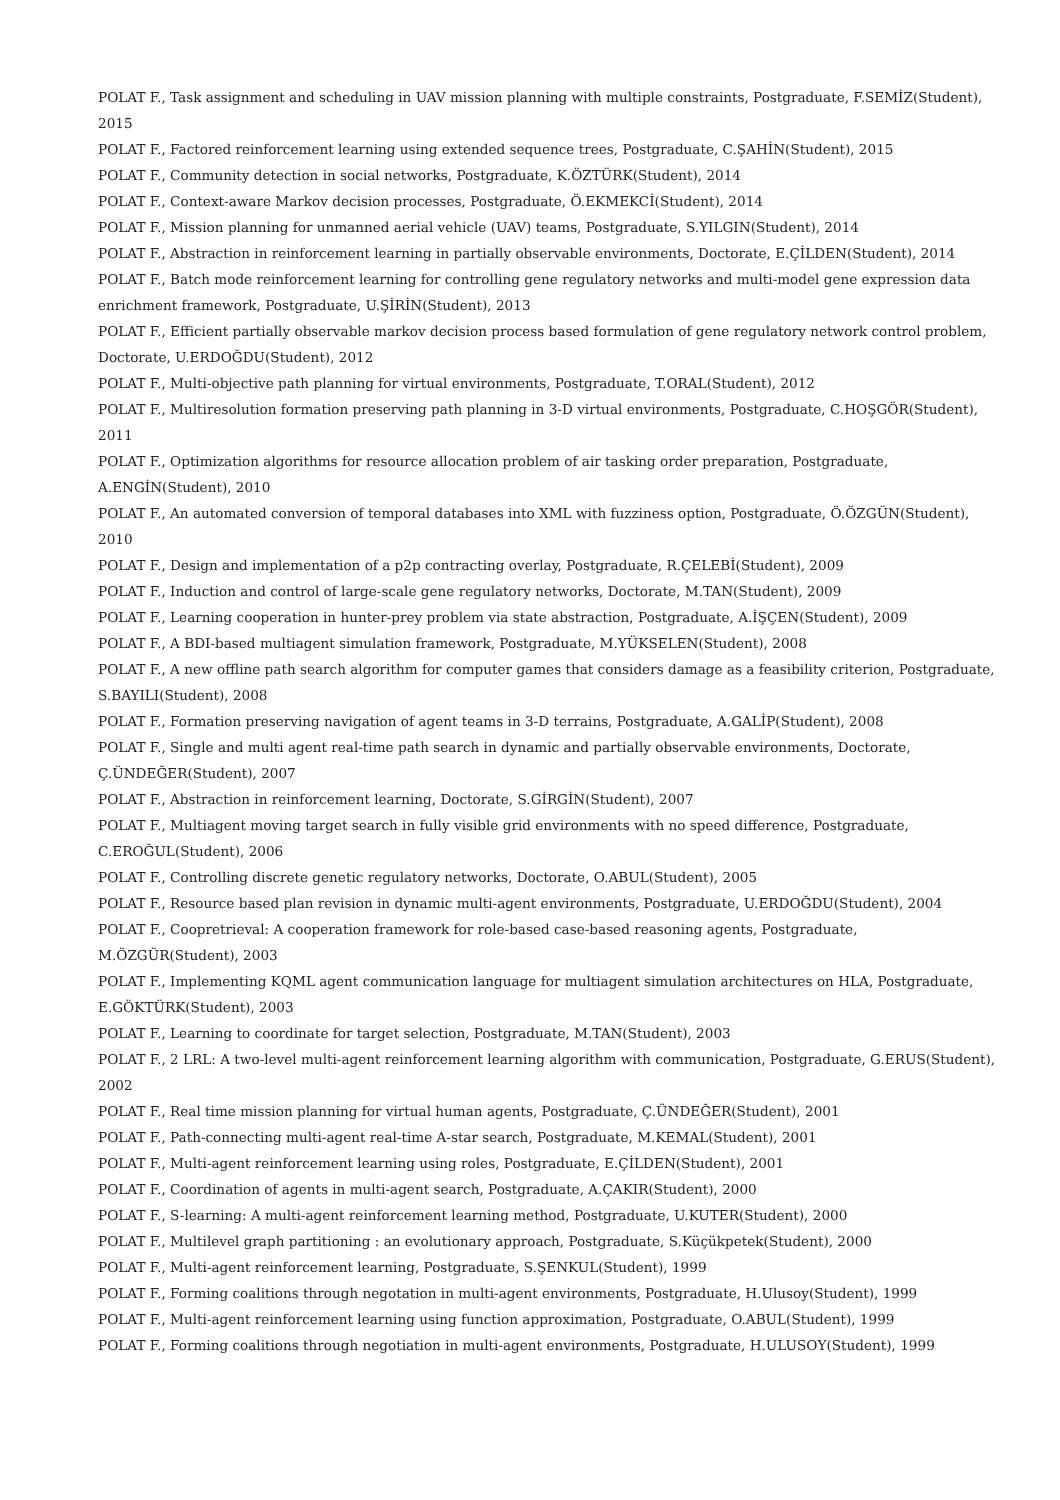POLAT F., Task assignment and scheduling in UAV mission planning with multiple constraints, Postgraduate, F.SEMİZ(Student), 2015
POLAT F., Factored reinforcement learning using extended sequence trees, Postgraduate, C.ŞAHİN(Student), 2015
POLAT F., Community detection in social networks, Postgraduate, K.ÖZTÜRK(Student), 2014
POLAT F., Context-aware Markov decision processes, Postgraduate, Ö.EKMEKCİ(Student), 2014
POLAT F., Mission planning for unmanned aerial vehicle (UAV) teams, Postgraduate, S.YILGIN(Student), 2014
POLAT F., Abstraction in reinforcement learning in partially observable environments, Doctorate, E.ÇİLDEN(Student), 2014
POLAT F., Batch mode reinforcement learning for controlling gene regulatory networks and multi-model gene expression data enrichment framework, Postgraduate, U.ŞİRİN(Student), 2013
POLAT F., Efficient partially observable markov decision process based formulation of gene regulatory network control problem, Doctorate, U.ERDOĞDU(Student), 2012
POLAT F., Multi-objective path planning for virtual environments, Postgraduate, T.ORAL(Student), 2012
POLAT F., Multiresolution formation preserving path planning in 3-D virtual environments, Postgraduate, C.HOŞGÖR(Student), 2011
POLAT F., Optimization algorithms for resource allocation problem of air tasking order preparation, Postgraduate, A.ENGİN(Student), 2010
POLAT F., An automated conversion of temporal databases into XML with fuzziness option, Postgraduate, Ö.ÖZGÜN(Student), 2010
POLAT F., Design and implementation of a p2p contracting overlay, Postgraduate, R.ÇELEBİ(Student), 2009
POLAT F., Induction and control of large-scale gene regulatory networks, Doctorate, M.TAN(Student), 2009
POLAT F., Learning cooperation in hunter-prey problem via state abstraction, Postgraduate, A.İŞÇEN(Student), 2009
POLAT F., A BDI-based multiagent simulation framework, Postgraduate, M.YÜKSELEN(Student), 2008
POLAT F., A new offline path search algorithm for computer games that considers damage as a feasibility criterion, Postgraduate, S.BAYILI(Student), 2008
POLAT F., Formation preserving navigation of agent teams in 3-D terrains, Postgraduate, A.GALİP(Student), 2008
POLAT F., Single and multi agent real-time path search in dynamic and partially observable environments, Doctorate, Ç.ÜNDEĞER(Student), 2007
POLAT F., Abstraction in reinforcement learning, Doctorate, S.GİRGİN(Student), 2007
POLAT F., Multiagent moving target search in fully visible grid environments with no speed difference, Postgraduate, C.EROĞUL(Student), 2006
POLAT F., Controlling discrete genetic regulatory networks, Doctorate, O.ABUL(Student), 2005
POLAT F., Resource based plan revision in dynamic multi-agent environments, Postgraduate, U.ERDOĞDU(Student), 2004
POLAT F., Coopretrieval: A cooperation framework for role-based case-based reasoning agents, Postgraduate, M.ÖZGÜR(Student), 2003
POLAT F., Implementing KQML agent communication language for multiagent simulation architectures on HLA, Postgraduate, E.GÖKTÜRK(Student), 2003
POLAT F., Learning to coordinate for target selection, Postgraduate, M.TAN(Student), 2003
POLAT F., 2 LRL: A two-level multi-agent reinforcement learning algorithm with communication, Postgraduate, G.ERUS(Student), 2002
POLAT F., Real time mission planning for virtual human agents, Postgraduate, Ç.ÜNDEĞER(Student), 2001
POLAT F., Path-connecting multi-agent real-time A-star search, Postgraduate, M.KEMAL(Student), 2001
POLAT F., Multi-agent reinforcement learning using roles, Postgraduate, E.ÇİLDEN(Student), 2001
POLAT F., Coordination of agents in multi-agent search, Postgraduate, A.ÇAKIR(Student), 2000
POLAT F., S-learning: A multi-agent reinforcement learning method, Postgraduate, U.KUTER(Student), 2000
POLAT F., Multilevel graph partitioning : an evolutionary approach, Postgraduate, S.Küçükpetek(Student), 2000
POLAT F., Multi-agent reinforcement learning, Postgraduate, S.ŞENKUL(Student), 1999
POLAT F., Forming coalitions through negotation in multi-agent environments, Postgraduate, H.Ulusoy(Student), 1999
POLAT F., Multi-agent reinforcement learning using function approximation, Postgraduate, O.ABUL(Student), 1999
POLAT F., Forming coalitions through negotiation in multi-agent environments, Postgraduate, H.ULUSOY(Student), 1999